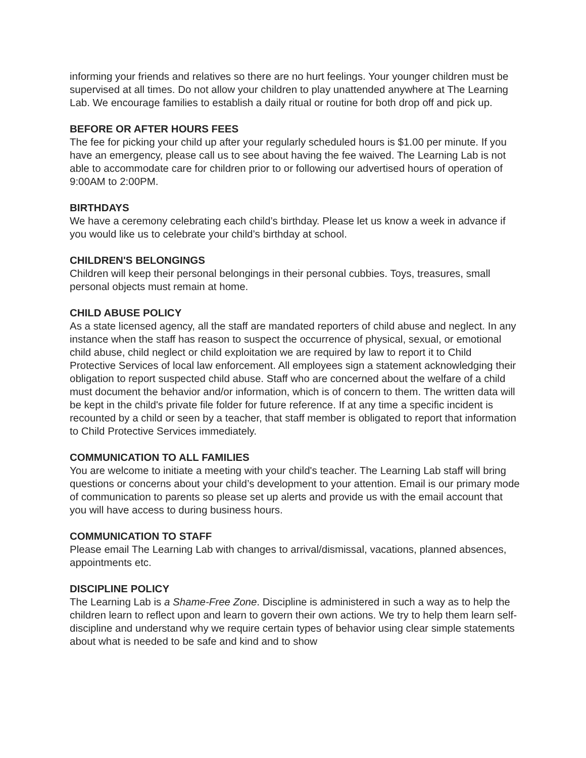informing your friends and relatives so there are no hurt feelings. Your younger children must be supervised at all times. Do not allow your children to play unattended anywhere at The Learning Lab. We encourage families to establish a daily ritual or routine for both drop off and pick up.
BEFORE OR AFTER HOURS FEES
The fee for picking your child up after your regularly scheduled hours is $1.00 per minute. If you have an emergency, please call us to see about having the fee waived. The Learning Lab is not able to accommodate care for children prior to or following our advertised hours of operation of 9:00AM to 2:00PM.
BIRTHDAYS
We have a ceremony celebrating each child’s birthday. Please let us know a week in advance if you would like us to celebrate your child’s birthday at school.
CHILDREN'S BELONGINGS
Children will keep their personal belongings in their personal cubbies. Toys, treasures, small personal objects must remain at home.
CHILD ABUSE POLICY
As a state licensed agency, all the staff are mandated reporters of child abuse and neglect. In any instance when the staff has reason to suspect the occurrence of physical, sexual, or emotional child abuse, child neglect or child exploitation we are required by law to report it to Child Protective Services of local law enforcement. All employees sign a statement acknowledging their obligation to report suspected child abuse. Staff who are concerned about the welfare of a child must document the behavior and/or information, which is of concern to them. The written data will be kept in the child's private file folder for future reference. If at any time a specific incident is recounted by a child or seen by a teacher, that staff member is obligated to report that information to Child Protective Services immediately.
COMMUNICATION TO ALL FAMILIES
You are welcome to initiate a meeting with your child's teacher. The Learning Lab staff will bring questions or concerns about your child’s development to your attention. Email is our primary mode of communication to parents so please set up alerts and provide us with the email account that you will have access to during business hours.
COMMUNICATION TO STAFF
Please email The Learning Lab with changes to arrival/dismissal, vacations, planned absences, appointments etc.
DISCIPLINE POLICY
The Learning Lab is a Shame-Free Zone. Discipline is administered in such a way as to help the children learn to reflect upon and learn to govern their own actions. We try to help them learn self-discipline and understand why we require certain types of behavior using clear simple statements about what is needed to be safe and kind and to show